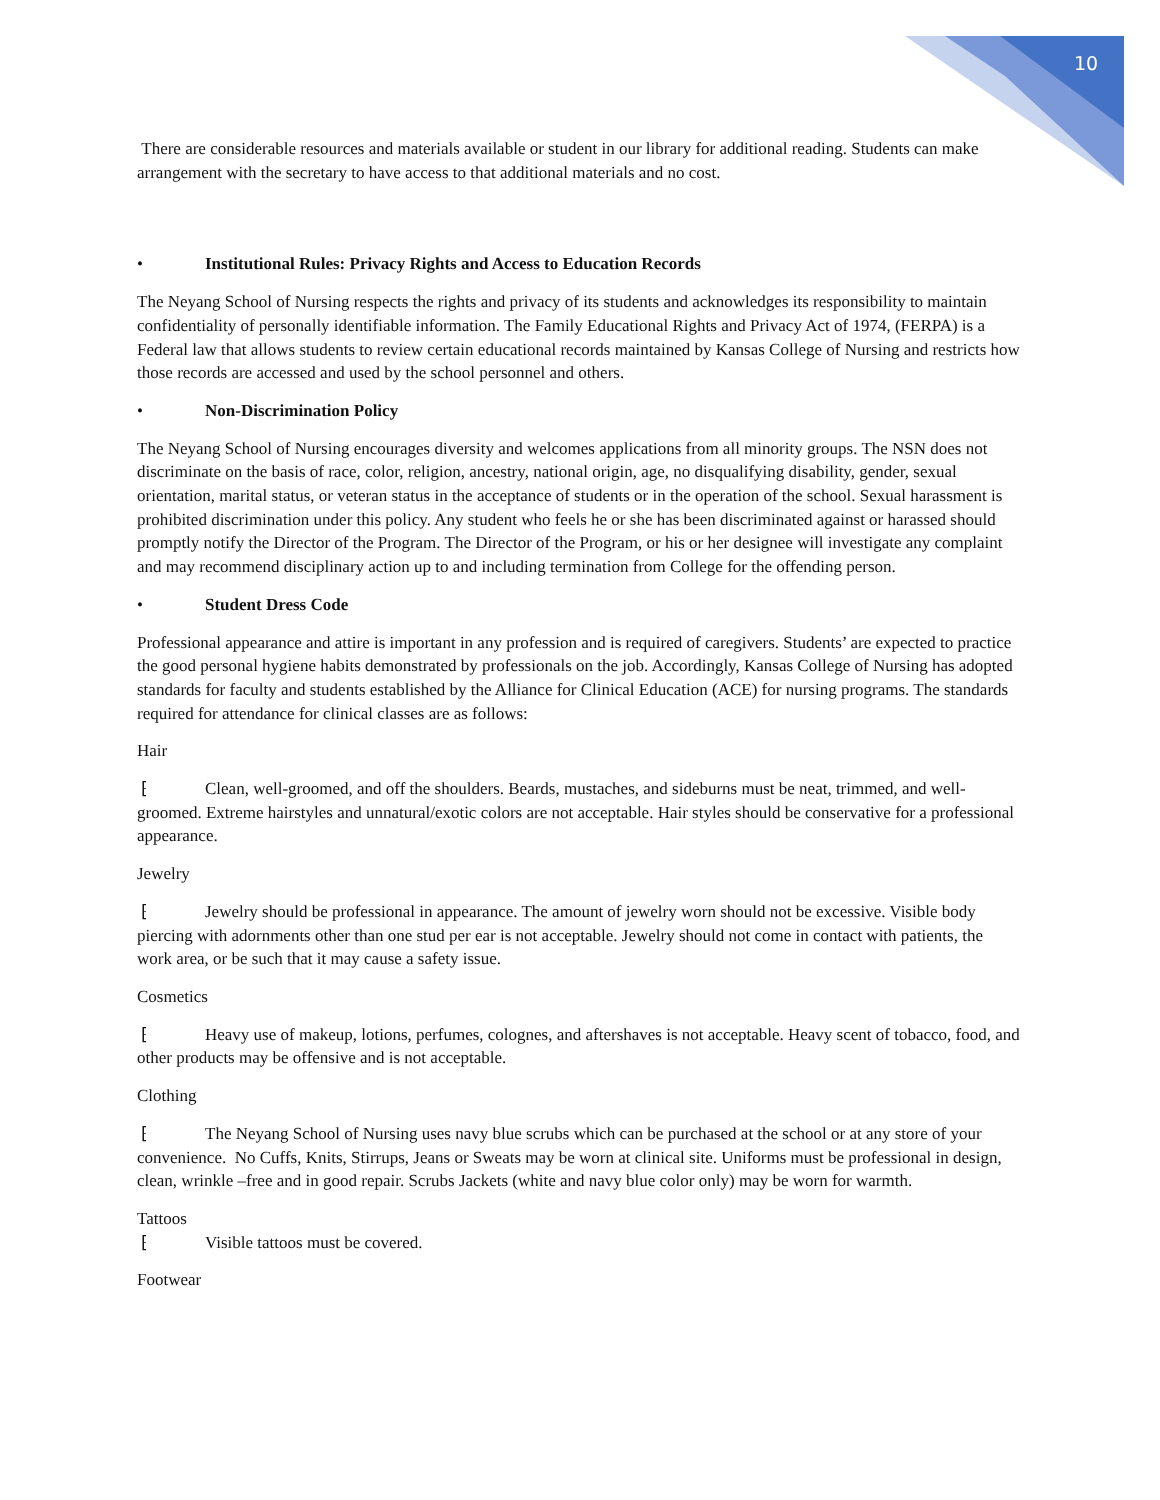10
There are considerable resources and materials available or student in our library for additional reading. Students can make arrangement with the secretary to have access to that additional materials and no cost.
• Institutional Rules: Privacy Rights and Access to Education Records
The Neyang School of Nursing respects the rights and privacy of its students and acknowledges its responsibility to maintain confidentiality of personally identifiable information. The Family Educational Rights and Privacy Act of 1974, (FERPA) is a Federal law that allows students to review certain educational records maintained by Kansas College of Nursing and restricts how those records are accessed and used by the school personnel and others.
• Non-Discrimination Policy
The Neyang School of Nursing encourages diversity and welcomes applications from all minority groups. The NSN does not discriminate on the basis of race, color, religion, ancestry, national origin, age, no disqualifying disability, gender, sexual orientation, marital status, or veteran status in the acceptance of students or in the operation of the school. Sexual harassment is prohibited discrimination under this policy. Any student who feels he or she has been discriminated against or harassed should promptly notify the Director of the Program. The Director of the Program, or his or her designee will investigate any complaint and may recommend disciplinary action up to and including termination from College for the offending person.
• Student Dress Code
Professional appearance and attire is important in any profession and is required of caregivers. Students’ are expected to practice the good personal hygiene habits demonstrated by professionals on the job. Accordingly, Kansas College of Nursing has adopted standards for faculty and students established by the Alliance for Clinical Education (ACE) for nursing programs. The standards required for attendance for clinical classes are as follows:
Hair
⁅ Clean, well-groomed, and off the shoulders. Beards, mustaches, and sideburns must be neat, trimmed, and well-groomed. Extreme hairstyles and unnatural/exotic colors are not acceptable. Hair styles should be conservative for a professional appearance.
Jewelry
⁅ Jewelry should be professional in appearance. The amount of jewelry worn should not be excessive. Visible body piercing with adornments other than one stud per ear is not acceptable. Jewelry should not come in contact with patients, the work area, or be such that it may cause a safety issue.
Cosmetics
⁅ Heavy use of makeup, lotions, perfumes, colognes, and aftershaves is not acceptable. Heavy scent of tobacco, food, and other products may be offensive and is not acceptable.
Clothing
⁅ The Neyang School of Nursing uses navy blue scrubs which can be purchased at the school or at any store of your convenience. No Cuffs, Knits, Stirrups, Jeans or Sweats may be worn at clinical site. Uniforms must be professional in design, clean, wrinkle –free and in good repair. Scrubs Jackets (white and navy blue color only) may be worn for warmth.
Tattoos
⁅ Visible tattoos must be covered.
Footwear